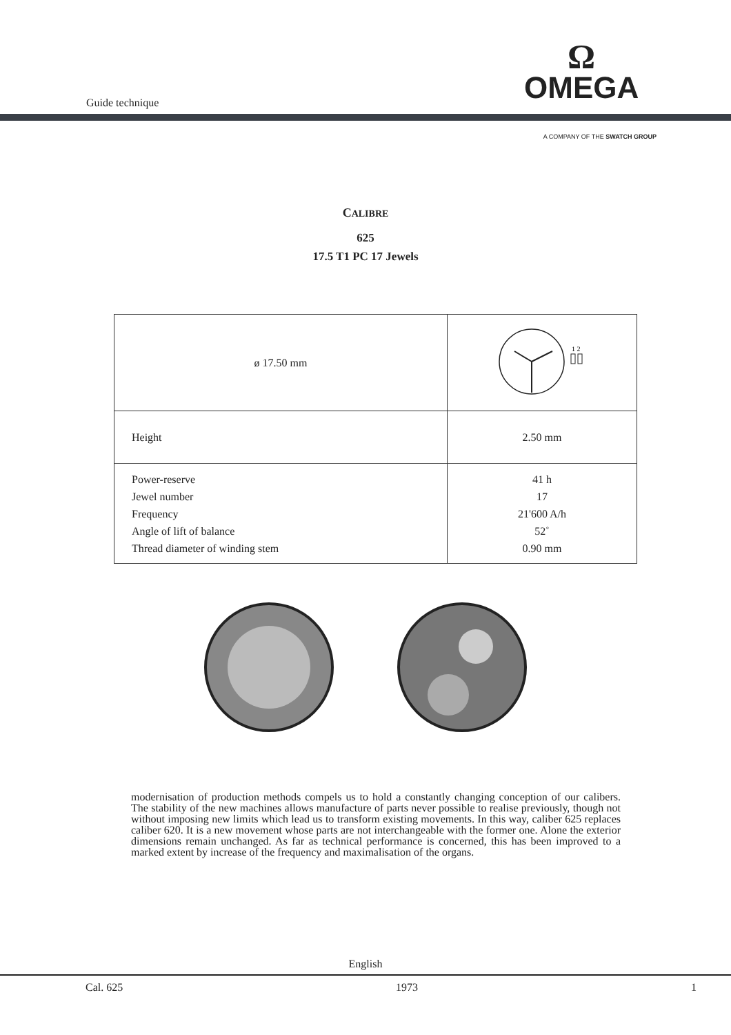Guide technique
Ω
OMEGA
A COMPANY OF THE SWATCH GROUP
CALIBRE
625
17.5 T1 PC 17 Jewels
| ø 17.50 mm | 1 2 |
| Height | 2.50 mm |
| Power-reserve Jewel number Frequency Angle of lift of balance Thread diameter of winding stem | 41 h 17 21'600 A/h 52˚ 0.90 mm |
modernisation of production methods compels us to hold a constantly changing conception of our calibers. The stability of the new machines allows manufacture of parts never possible to realise previously, though not without imposing new limits which lead us to transform existing movements. In this way, caliber 625 replaces caliber 620. It is a new movement whose parts are not interchangeable with the former one. Alone the exterior dimensions remain unchanged. As far as technical performance is concerned, this has been improved to a marked extent by increase of the frequency and maximalisation of the organs.
English
Cal. 625 1973 1